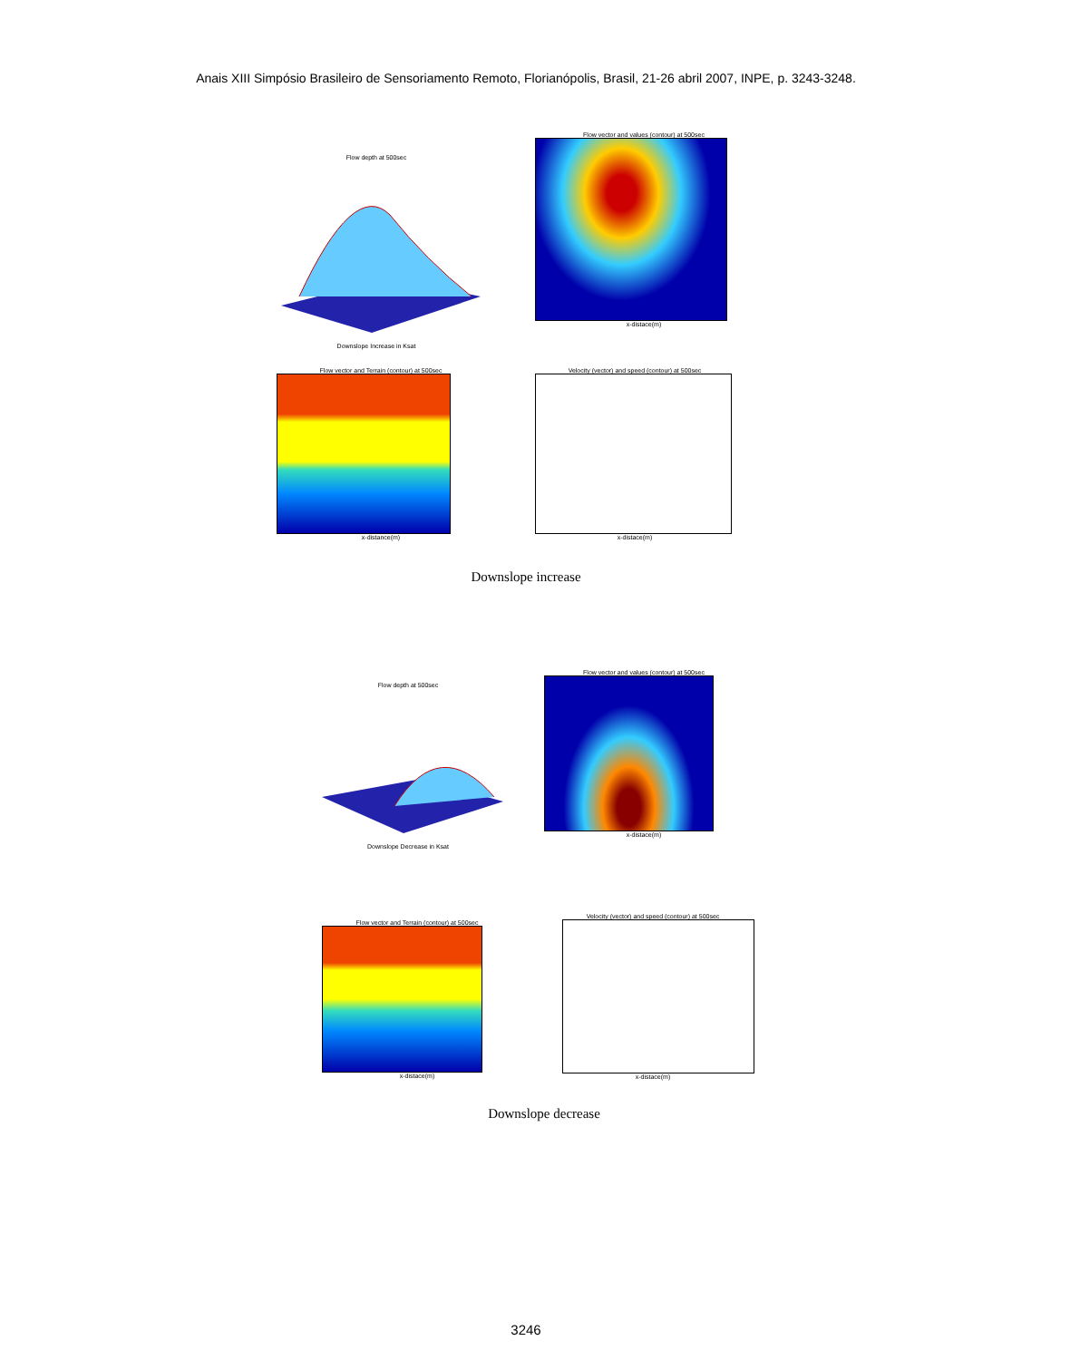Anais XIII Simpósio Brasileiro de Sensoriamento Remoto, Florianópolis, Brasil, 21-26 abril 2007, INPE, p. 3243-3248.
Flow depth at 500sec
Downslope Increase in Ksat
Flow vector and values (contour) at 500sec
x-distace(m)
Flow vector and Terrain (contour) at 500sec
x-distance(m)
Velocity (vector) and speed (contour) at 500sec
x-distace(m)
Downslope increase
Flow depth at 500sec
Downslope Decrease in Ksat
Flow vector and values (contour) at 500sec
x-distace(m)
Flow vector and Terrain (contour) at 500sec
x-distace(m)
Velocity (vector) and speed (contour) at 500sec
x-distace(m)
Downslope decrease
3246